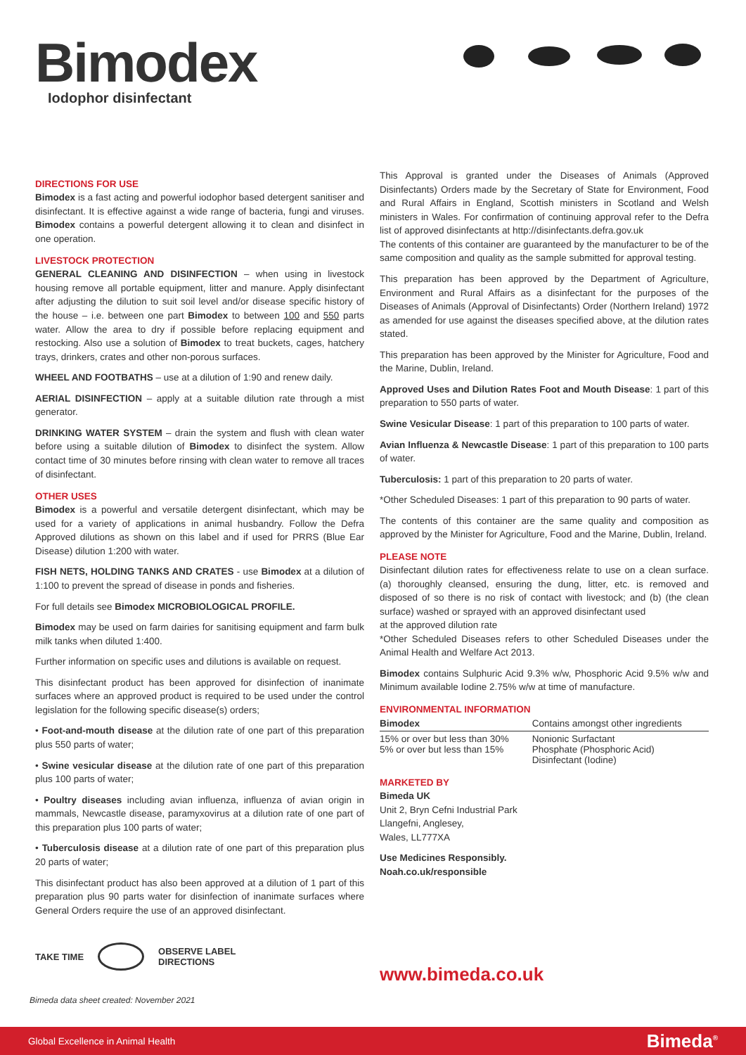Bimodex
Iodophor disinfectant
DIRECTIONS FOR USE
Bimodex is a fast acting and powerful iodophor based detergent sanitiser and disinfectant. It is effective against a wide range of bacteria, fungi and viruses. Bimodex contains a powerful detergent allowing it to clean and disinfect in one operation.
LIVESTOCK PROTECTION
GENERAL CLEANING AND DISINFECTION – when using in livestock housing remove all portable equipment, litter and manure. Apply disinfectant after adjusting the dilution to suit soil level and/or disease specific history of the house – i.e. between one part Bimodex to between 100 and 550 parts water. Allow the area to dry if possible before replacing equipment and restocking. Also use a solution of Bimodex to treat buckets, cages, hatchery trays, drinkers, crates and other non-porous surfaces.
WHEEL AND FOOTBATHS – use at a dilution of 1:90 and renew daily.
AERIAL DISINFECTION – apply at a suitable dilution rate through a mist generator.
DRINKING WATER SYSTEM – drain the system and flush with clean water before using a suitable dilution of Bimodex to disinfect the system. Allow contact time of 30 minutes before rinsing with clean water to remove all traces of disinfectant.
OTHER USES
Bimodex is a powerful and versatile detergent disinfectant, which may be used for a variety of applications in animal husbandry. Follow the Defra Approved dilutions as shown on this label and if used for PRRS (Blue Ear Disease) dilution 1:200 with water.
FISH NETS, HOLDING TANKS AND CRATES - use Bimodex at a dilution of 1:100 to prevent the spread of disease in ponds and fisheries.
For full details see Bimodex MICROBIOLOGICAL PROFILE.
Bimodex may be used on farm dairies for sanitising equipment and farm bulk milk tanks when diluted 1:400.
Further information on specific uses and dilutions is available on request.
This disinfectant product has been approved for disinfection of inanimate surfaces where an approved product is required to be used under the control legislation for the following specific disease(s) orders;
• Foot-and-mouth disease at the dilution rate of one part of this preparation plus 550 parts of water;
• Swine vesicular disease at the dilution rate of one part of this preparation plus 100 parts of water;
• Poultry diseases including avian influenza, influenza of avian origin in mammals, Newcastle disease, paramyxovirus at a dilution rate of one part of this preparation plus 100 parts of water;
• Tuberculosis disease at a dilution rate of one part of this preparation plus 20 parts of water;
This disinfectant product has also been approved at a dilution of 1 part of this preparation plus 90 parts water for disinfection of inanimate surfaces where General Orders require the use of an approved disinfectant.
This Approval is granted under the Diseases of Animals (Approved Disinfectants) Orders made by the Secretary of State for Environment, Food and Rural Affairs in England, Scottish ministers in Scotland and Welsh ministers in Wales. For confirmation of continuing approval refer to the Defra list of approved disinfectants at http://disinfectants.defra.gov.uk
The contents of this container are guaranteed by the manufacturer to be of the same composition and quality as the sample submitted for approval testing.
This preparation has been approved by the Department of Agriculture, Environment and Rural Affairs as a disinfectant for the purposes of the Diseases of Animals (Approval of Disinfectants) Order (Northern Ireland) 1972 as amended for use against the diseases specified above, at the dilution rates stated.
This preparation has been approved by the Minister for Agriculture, Food and the Marine, Dublin, Ireland.
Approved Uses and Dilution Rates Foot and Mouth Disease: 1 part of this preparation to 550 parts of water.
Swine Vesicular Disease: 1 part of this preparation to 100 parts of water.
Avian Influenza & Newcastle Disease: 1 part of this preparation to 100 parts of water.
Tuberculosis: 1 part of this preparation to 20 parts of water.
*Other Scheduled Diseases: 1 part of this preparation to 90 parts of water.
The contents of this container are the same quality and composition as approved by the Minister for Agriculture, Food and the Marine, Dublin, Ireland.
PLEASE NOTE
Disinfectant dilution rates for effectiveness relate to use on a clean surface. (a) thoroughly cleansed, ensuring the dung, litter, etc. is removed and disposed of so there is no risk of contact with livestock; and (b) (the clean surface) washed or sprayed with an approved disinfectant used
at the approved dilution rate
*Other Scheduled Diseases refers to other Scheduled Diseases under the Animal Health and Welfare Act 2013.
Bimodex contains Sulphuric Acid 9.3% w/w, Phosphoric Acid 9.5% w/w and Minimum available Iodine 2.75% w/w at time of manufacture.
ENVIRONMENTAL INFORMATION
| Bimodex | Contains amongst other ingredients |
| --- | --- |
| 15% or over but less than 30% 5% or over but less than 15% | Nonionic Surfactant Phosphate (Phosphoric Acid) Disinfectant (Iodine) |
MARKETED BY
Bimeda UK
Unit 2, Bryn Cefni Industrial Park
Llangefni, Anglesey,
Wales, LL777XA
Use Medicines Responsibly.
Noah.co.uk/responsible
TAKE TIME OBSERVE LABEL
DIRECTIONS
Bimeda data sheet created: November 2021
www.bimeda.co.uk
Global Excellence in Animal Health Bimeda<sup>®</sup>